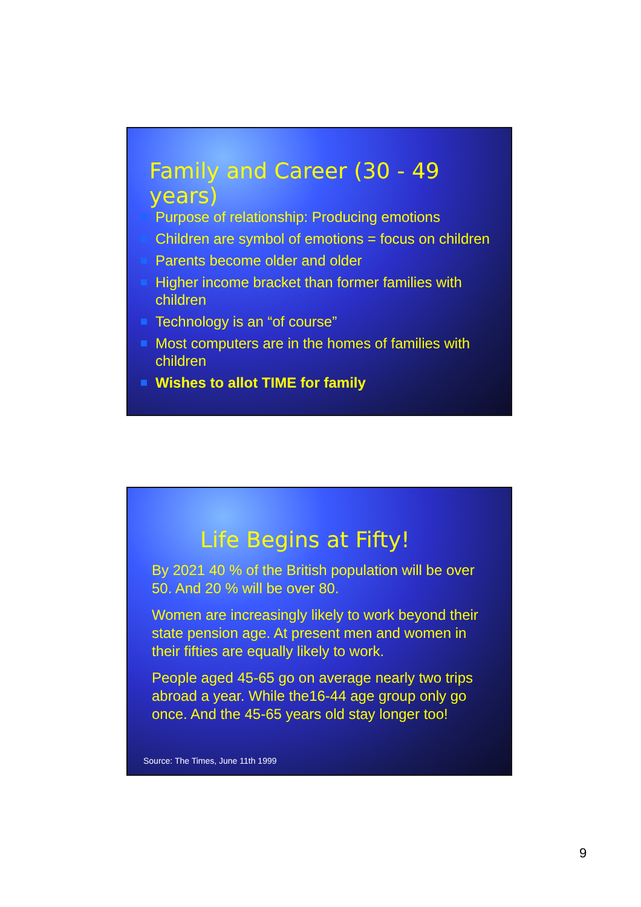Family and Career (30 - 49 years)
Purpose of relationship: Producing emotions
Children are symbol of emotions = focus on children
Parents become older and older
Higher income bracket than former families with children
Technology is an “of course”
Most computers are in the homes of families with children
Wishes to allot TIME for family
Life Begins at Fifty!
By 2021 40 % of the British population will be over 50. And 20 % will be over 80.
Women are increasingly likely to work beyond their state pension age. At present men and women in their fifties are equally likely to work.
People aged 45-65 go on average nearly two trips abroad a year. While the16-44 age group only go once. And the 45-65 years old stay longer too!
Source: The Times, June 11th 1999
9